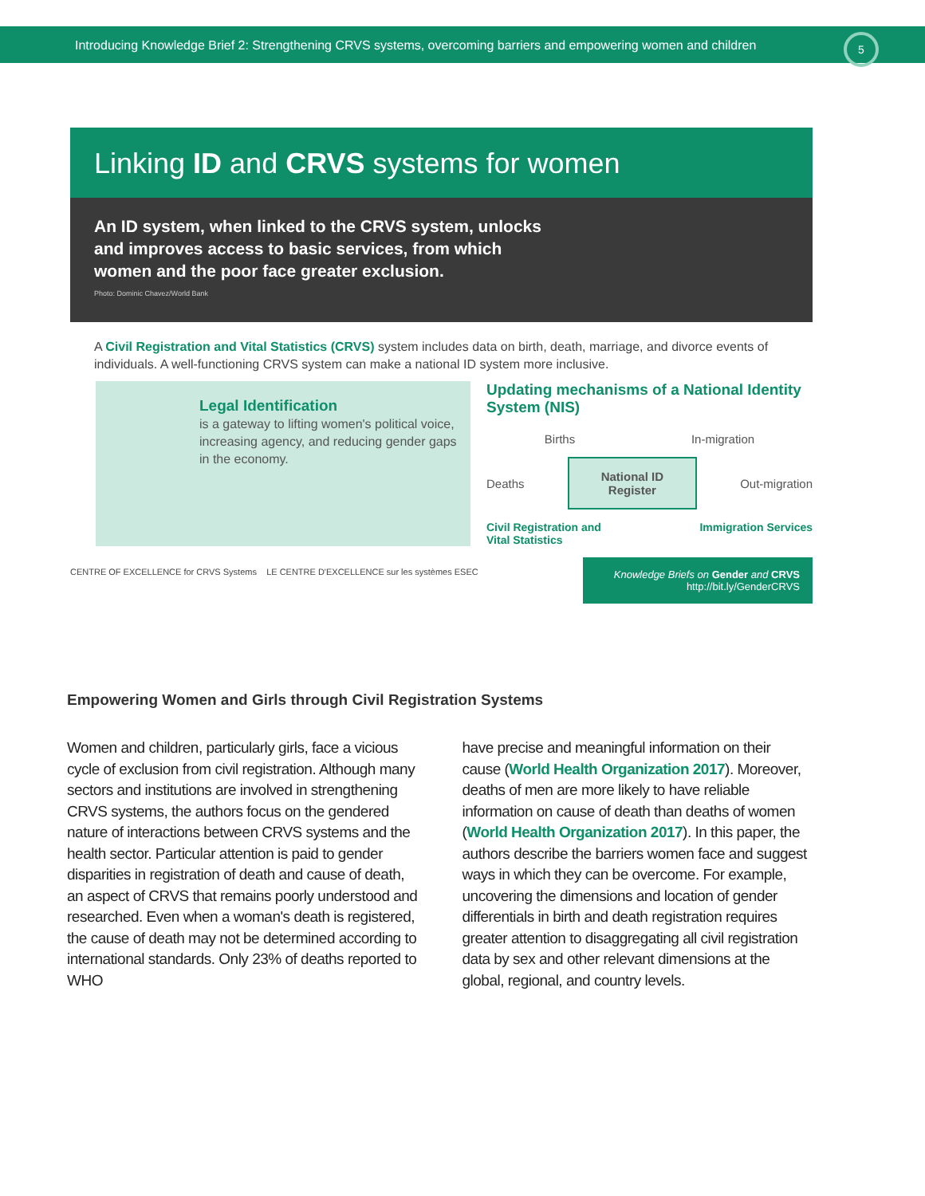Introducing Knowledge Brief 2: Strengthening CRVS systems, overcoming barriers and empowering women and children
5
Linking ID and CRVS systems for women
An ID system, when linked to the CRVS system, unlocks
and improves access to basic services, from which
women and the poor face greater exclusion.
Photo: Dominic Chavez/World Bank
A Civil Registration and Vital Statistics (CRVS) system includes data on birth, death, marriage, and divorce events of individuals. A well-functioning CRVS system can make a national ID system more inclusive.
Legal Identification
is a gateway to lifting women's political voice, increasing agency, and reducing gender gaps in the economy.
Updating mechanisms of a National Identity System (NIS)
Births In-migration
Deaths National ID
Register Out-migration
Civil Registration and
Vital Statistics Immigration Services
CENTRE OF EXCELLENCE for CRVS Systems LE CENTRE D'EXCELLENCE sur les systèmes ESEC
Knowledge Briefs on Gender and CRVS
http://bit.ly/GenderCRVS
Empowering Women and Girls through Civil Registration Systems
Women and children, particularly girls, face a vicious cycle of exclusion from civil registration. Although many sectors and institutions are involved in strengthening CRVS systems, the authors focus on the gendered nature of interactions between CRVS systems and the health sector. Particular attention is paid to gender disparities in registration of death and cause of death, an aspect of CRVS that remains poorly understood and researched. Even when a woman's death is registered, the cause of death may not be determined according to international standards. Only 23% of deaths reported to WHO
have precise and meaningful information on their cause (World Health Organization 2017). Moreover, deaths of men are more likely to have reliable information on cause of death than deaths of women (World Health Organization 2017). In this paper, the authors describe the barriers women face and suggest ways in which they can be overcome. For example, uncovering the dimensions and location of gender differentials in birth and death registration requires greater attention to disaggregating all civil registration data by sex and other relevant dimensions at the global, regional, and country levels.